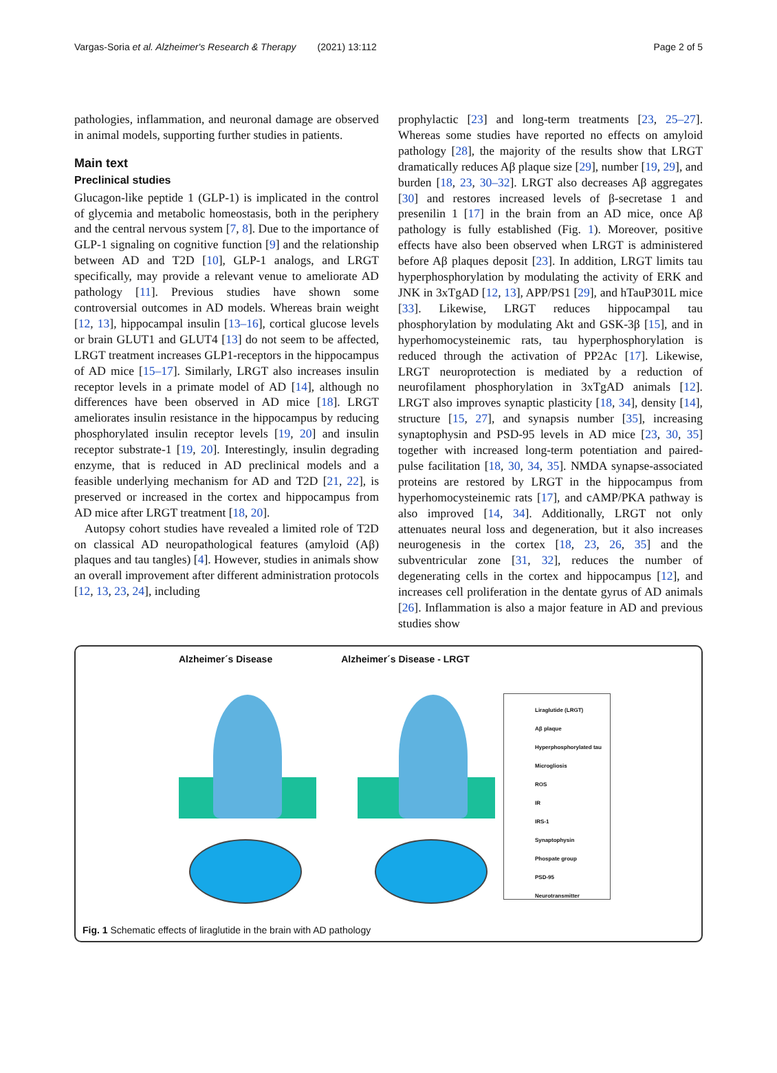Vargas-Soria et al. Alzheimer's Research & Therapy (2021) 13:112 Page 2 of 5
pathologies, inflammation, and neuronal damage are observed in animal models, supporting further studies in patients.
Main text
Preclinical studies
Glucagon-like peptide 1 (GLP-1) is implicated in the control of glycemia and metabolic homeostasis, both in the periphery and the central nervous system [7, 8]. Due to the importance of GLP-1 signaling on cognitive function [9] and the relationship between AD and T2D [10], GLP-1 analogs, and LRGT specifically, may provide a relevant venue to ameliorate AD pathology [11]. Previous studies have shown some controversial outcomes in AD models. Whereas brain weight [12, 13], hippocampal insulin [13–16], cortical glucose levels or brain GLUT1 and GLUT4 [13] do not seem to be affected, LRGT treatment increases GLP1-receptors in the hippocampus of AD mice [15–17]. Similarly, LRGT also increases insulin receptor levels in a primate model of AD [14], although no differences have been observed in AD mice [18]. LRGT ameliorates insulin resistance in the hippocampus by reducing phosphorylated insulin receptor levels [19, 20] and insulin receptor substrate-1 [19, 20]. Interestingly, insulin degrading enzyme, that is reduced in AD preclinical models and a feasible underlying mechanism for AD and T2D [21, 22], is preserved or increased in the cortex and hippocampus from AD mice after LRGT treatment [18, 20].
Autopsy cohort studies have revealed a limited role of T2D on classical AD neuropathological features (amyloid (Aβ) plaques and tau tangles) [4]. However, studies in animals show an overall improvement after different administration protocols [12, 13, 23, 24], including
prophylactic [23] and long-term treatments [23, 25–27]. Whereas some studies have reported no effects on amyloid pathology [28], the majority of the results show that LRGT dramatically reduces Aβ plaque size [29], number [19, 29], and burden [18, 23, 30–32]. LRGT also decreases Aβ aggregates [30] and restores increased levels of β-secretase 1 and presenilin 1 [17] in the brain from an AD mice, once Aβ pathology is fully established (Fig. 1). Moreover, positive effects have also been observed when LRGT is administered before Aβ plaques deposit [23]. In addition, LRGT limits tau hyperphosphorylation by modulating the activity of ERK and JNK in 3xTgAD [12, 13], APP/PS1 [29], and hTauP301L mice [33]. Likewise, LRGT reduces hippocampal tau phosphorylation by modulating Akt and GSK-3β [15], and in hyperhomocysteinemic rats, tau hyperphosphorylation is reduced through the activation of PP2Ac [17]. Likewise, LRGT neuroprotection is mediated by a reduction of neurofilament phosphorylation in 3xTgAD animals [12]. LRGT also improves synaptic plasticity [18, 34], density [14], structure [15, 27], and synapsis number [35], increasing synaptophysin and PSD-95 levels in AD mice [23, 30, 35] together with increased long-term potentiation and paired-pulse facilitation [18, 30, 34, 35]. NMDA synapse-associated proteins are restored by LRGT in the hippocampus from hyperhomocysteinemic rats [17], and cAMP/PKA pathway is also improved [14, 34]. Additionally, LRGT not only attenuates neural loss and degeneration, but it also increases neurogenesis in the cortex [18, 23, 26, 35] and the subventricular zone [31, 32], reduces the number of degenerating cells in the cortex and hippocampus [12], and increases cell proliferation in the dentate gyrus of AD animals [26]. Inflammation is also a major feature in AD and previous studies show
Alzheimer´s Disease Alzheimer´s Disease - LRGT
Liraglutide (LRGT)
Aβ plaque
Hyperphosphorylated tau
Microgliosis
ROS
IR
IRS-1
Synaptophysin
Phospate group
PSD-95
Neurotransmitter
Fig. 1 Schematic effects of liraglutide in the brain with AD pathology